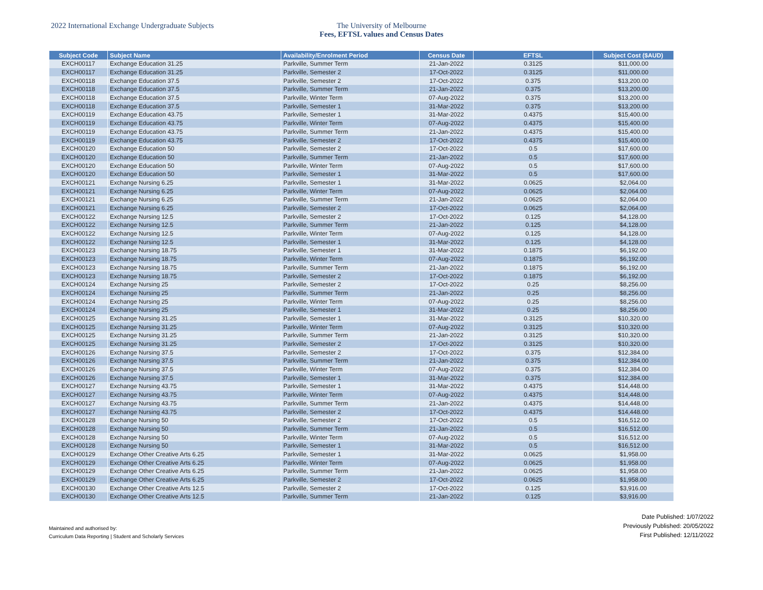2022 International Exchange Undergraduate Subjects The University of Melbourne
Fees, EFTSL values and Census Dates
| Subject Code | Subject Name | Availability/Enrolment Period | Census Date | EFTSL | Subject Cost ($AUD) |
| --- | --- | --- | --- | --- | --- |
| EXCH00117 | Exchange Education 31.25 | Parkville, Summer Term | 21-Jan-2022 | 0.3125 | $11,000.00 |
| EXCH00117 | Exchange Education 31.25 | Parkville, Semester 2 | 17-Oct-2022 | 0.3125 | $11,000.00 |
| EXCH00118 | Exchange Education 37.5 | Parkville, Semester 2 | 17-Oct-2022 | 0.375 | $13,200.00 |
| EXCH00118 | Exchange Education 37.5 | Parkville, Summer Term | 21-Jan-2022 | 0.375 | $13,200.00 |
| EXCH00118 | Exchange Education 37.5 | Parkville, Winter Term | 07-Aug-2022 | 0.375 | $13,200.00 |
| EXCH00118 | Exchange Education 37.5 | Parkville, Semester 1 | 31-Mar-2022 | 0.375 | $13,200.00 |
| EXCH00119 | Exchange Education 43.75 | Parkville, Semester 1 | 31-Mar-2022 | 0.4375 | $15,400.00 |
| EXCH00119 | Exchange Education 43.75 | Parkville, Winter Term | 07-Aug-2022 | 0.4375 | $15,400.00 |
| EXCH00119 | Exchange Education 43.75 | Parkville, Summer Term | 21-Jan-2022 | 0.4375 | $15,400.00 |
| EXCH00119 | Exchange Education 43.75 | Parkville, Semester 2 | 17-Oct-2022 | 0.4375 | $15,400.00 |
| EXCH00120 | Exchange Education 50 | Parkville, Semester 2 | 17-Oct-2022 | 0.5 | $17,600.00 |
| EXCH00120 | Exchange Education 50 | Parkville, Summer Term | 21-Jan-2022 | 0.5 | $17,600.00 |
| EXCH00120 | Exchange Education 50 | Parkville, Winter Term | 07-Aug-2022 | 0.5 | $17,600.00 |
| EXCH00120 | Exchange Education 50 | Parkville, Semester 1 | 31-Mar-2022 | 0.5 | $17,600.00 |
| EXCH00121 | Exchange Nursing 6.25 | Parkville, Semester 1 | 31-Mar-2022 | 0.0625 | $2,064.00 |
| EXCH00121 | Exchange Nursing 6.25 | Parkville, Winter Term | 07-Aug-2022 | 0.0625 | $2,064.00 |
| EXCH00121 | Exchange Nursing 6.25 | Parkville, Summer Term | 21-Jan-2022 | 0.0625 | $2,064.00 |
| EXCH00121 | Exchange Nursing 6.25 | Parkville, Semester 2 | 17-Oct-2022 | 0.0625 | $2,064.00 |
| EXCH00122 | Exchange Nursing 12.5 | Parkville, Semester 2 | 17-Oct-2022 | 0.125 | $4,128.00 |
| EXCH00122 | Exchange Nursing 12.5 | Parkville, Summer Term | 21-Jan-2022 | 0.125 | $4,128.00 |
| EXCH00122 | Exchange Nursing 12.5 | Parkville, Winter Term | 07-Aug-2022 | 0.125 | $4,128.00 |
| EXCH00122 | Exchange Nursing 12.5 | Parkville, Semester 1 | 31-Mar-2022 | 0.125 | $4,128.00 |
| EXCH00123 | Exchange Nursing 18.75 | Parkville, Semester 1 | 31-Mar-2022 | 0.1875 | $6,192.00 |
| EXCH00123 | Exchange Nursing 18.75 | Parkville, Winter Term | 07-Aug-2022 | 0.1875 | $6,192.00 |
| EXCH00123 | Exchange Nursing 18.75 | Parkville, Summer Term | 21-Jan-2022 | 0.1875 | $6,192.00 |
| EXCH00123 | Exchange Nursing 18.75 | Parkville, Semester 2 | 17-Oct-2022 | 0.1875 | $6,192.00 |
| EXCH00124 | Exchange Nursing 25 | Parkville, Semester 2 | 17-Oct-2022 | 0.25 | $8,256.00 |
| EXCH00124 | Exchange Nursing 25 | Parkville, Summer Term | 21-Jan-2022 | 0.25 | $8,256.00 |
| EXCH00124 | Exchange Nursing 25 | Parkville, Winter Term | 07-Aug-2022 | 0.25 | $8,256.00 |
| EXCH00124 | Exchange Nursing 25 | Parkville, Semester 1 | 31-Mar-2022 | 0.25 | $8,256.00 |
| EXCH00125 | Exchange Nursing 31.25 | Parkville, Semester 1 | 31-Mar-2022 | 0.3125 | $10,320.00 |
| EXCH00125 | Exchange Nursing 31.25 | Parkville, Winter Term | 07-Aug-2022 | 0.3125 | $10,320.00 |
| EXCH00125 | Exchange Nursing 31.25 | Parkville, Summer Term | 21-Jan-2022 | 0.3125 | $10,320.00 |
| EXCH00125 | Exchange Nursing 31.25 | Parkville, Semester 2 | 17-Oct-2022 | 0.3125 | $10,320.00 |
| EXCH00126 | Exchange Nursing 37.5 | Parkville, Semester 2 | 17-Oct-2022 | 0.375 | $12,384.00 |
| EXCH00126 | Exchange Nursing 37.5 | Parkville, Summer Term | 21-Jan-2022 | 0.375 | $12,384.00 |
| EXCH00126 | Exchange Nursing 37.5 | Parkville, Winter Term | 07-Aug-2022 | 0.375 | $12,384.00 |
| EXCH00126 | Exchange Nursing 37.5 | Parkville, Semester 1 | 31-Mar-2022 | 0.375 | $12,384.00 |
| EXCH00127 | Exchange Nursing 43.75 | Parkville, Semester 1 | 31-Mar-2022 | 0.4375 | $14,448.00 |
| EXCH00127 | Exchange Nursing 43.75 | Parkville, Winter Term | 07-Aug-2022 | 0.4375 | $14,448.00 |
| EXCH00127 | Exchange Nursing 43.75 | Parkville, Summer Term | 21-Jan-2022 | 0.4375 | $14,448.00 |
| EXCH00127 | Exchange Nursing 43.75 | Parkville, Semester 2 | 17-Oct-2022 | 0.4375 | $14,448.00 |
| EXCH00128 | Exchange Nursing 50 | Parkville, Semester 2 | 17-Oct-2022 | 0.5 | $16,512.00 |
| EXCH00128 | Exchange Nursing 50 | Parkville, Summer Term | 21-Jan-2022 | 0.5 | $16,512.00 |
| EXCH00128 | Exchange Nursing 50 | Parkville, Winter Term | 07-Aug-2022 | 0.5 | $16,512.00 |
| EXCH00128 | Exchange Nursing 50 | Parkville, Semester 1 | 31-Mar-2022 | 0.5 | $16,512.00 |
| EXCH00129 | Exchange Other Creative Arts 6.25 | Parkville, Semester 1 | 31-Mar-2022 | 0.0625 | $1,958.00 |
| EXCH00129 | Exchange Other Creative Arts 6.25 | Parkville, Winter Term | 07-Aug-2022 | 0.0625 | $1,958.00 |
| EXCH00129 | Exchange Other Creative Arts 6.25 | Parkville, Summer Term | 21-Jan-2022 | 0.0625 | $1,958.00 |
| EXCH00129 | Exchange Other Creative Arts 6.25 | Parkville, Semester 2 | 17-Oct-2022 | 0.0625 | $1,958.00 |
| EXCH00130 | Exchange Other Creative Arts 12.5 | Parkville, Semester 2 | 17-Oct-2022 | 0.125 | $3,916.00 |
| EXCH00130 | Exchange Other Creative Arts 12.5 | Parkville, Summer Term | 21-Jan-2022 | 0.125 | $3,916.00 |
Maintained and authorised by:
Curriculum Data Reporting | Student and Scholarly Services
Date Published: 1/07/2022
Previously Published: 20/05/2022
First Published: 12/11/2022